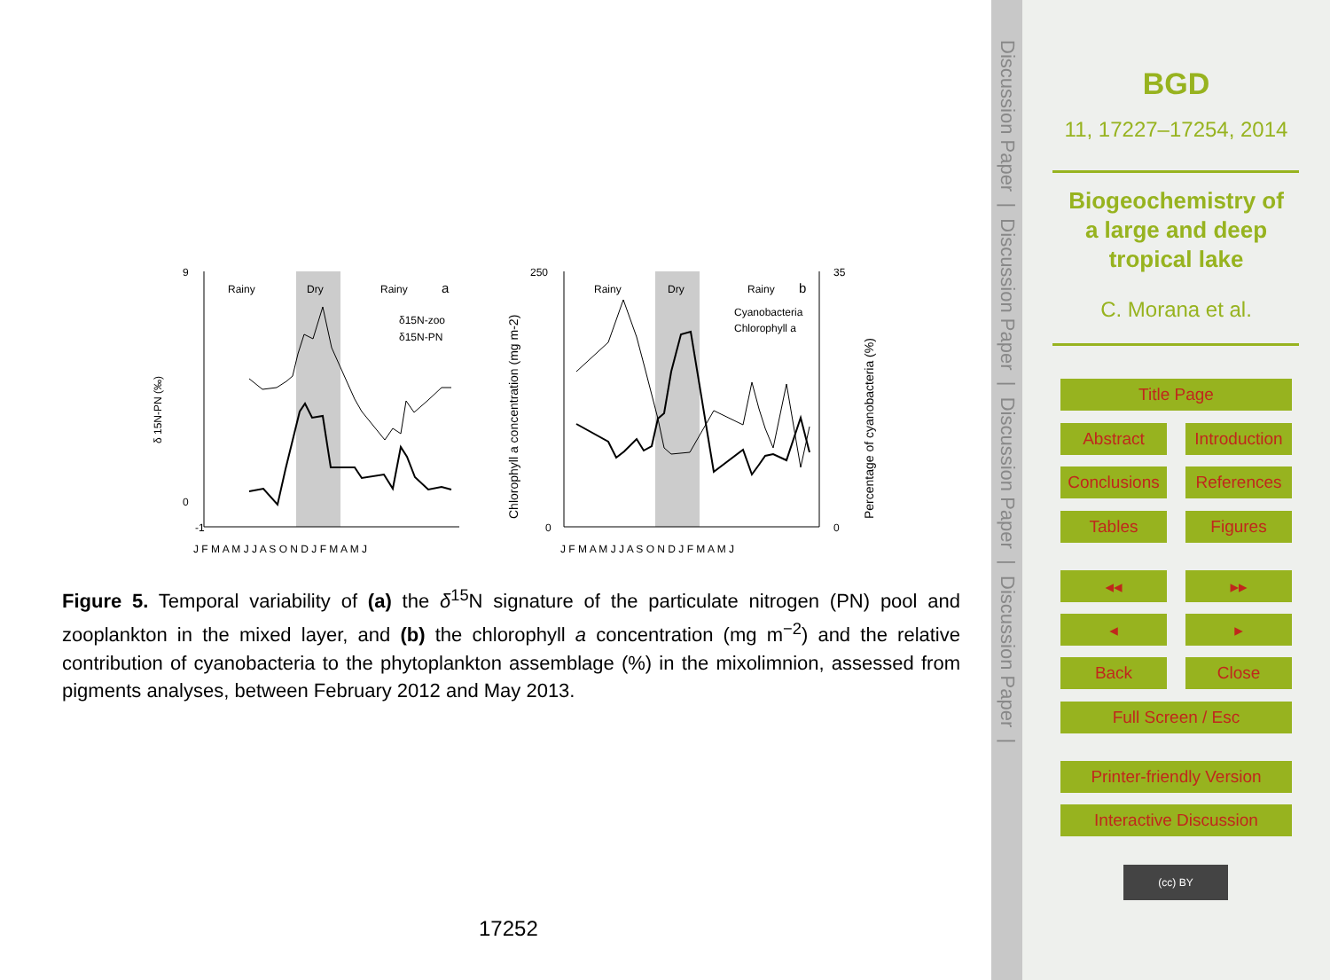Rainy
Dry
Rainy
a
Rainy
Dry
Rainy
b
δ15N-zoo
δ15N-PN
Cyanobacteria
Chlorophyll a
-1
9
0
250
0
35
0
J F M A M J J A S O N D J F M A M J
J F M A M J J A S O N D J F M A M J
δ 15N-PN (‰)
Chlorophyll a concentration (mg m-2)
Percentage of cyanobacteria (%)
Figure 5. Temporal variability of (a) the δ<sup>15</sup>N signature of the particulate nitrogen (PN) pool and zooplankton in the mixed layer, and (b) the chlorophyll a concentration (mg m<sup>−2</sup>) and the relative contribution of cyanobacteria to the phytoplankton assemblage (%) in the mixolimnion, assessed from pigments analyses, between February 2012 and May 2013.
17252
Discussion Paper | Discussion Paper | Discussion Paper | Discussion Paper |
BGD
11, 17227–17254, 2014
Biogeochemistry of
a large and deep
tropical lake
C. Morana et al.
Title Page
Abstract
Introduction
Conclusions
References
Tables Figures
◂◂ ▸▸
◂ ▸
Back Close
Full Screen / Esc
Printer-friendly Version
Interactive Discussion
(cc) BY